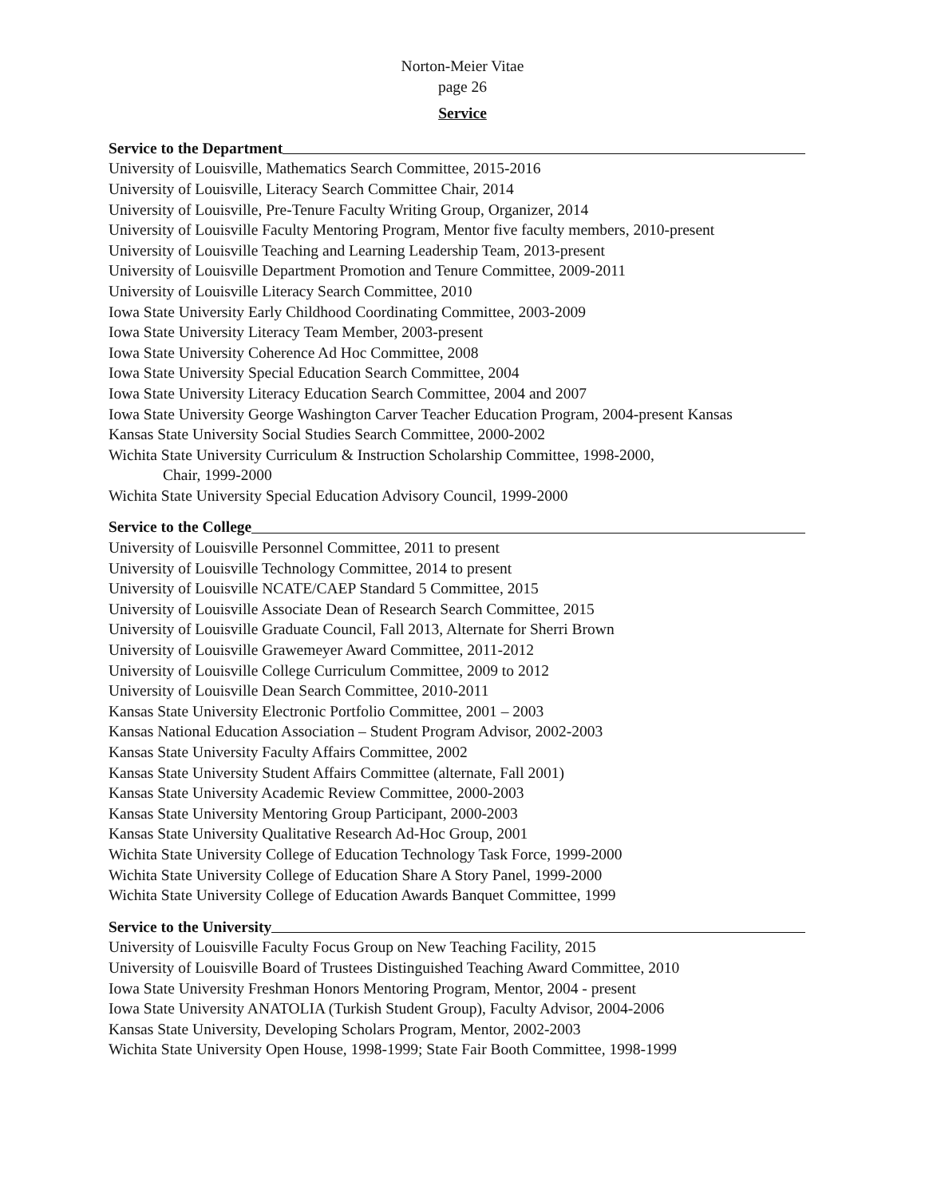Norton-Meier Vitae
page 26
Service
Service to the Department
University of Louisville, Mathematics Search Committee, 2015-2016
University of Louisville, Literacy Search Committee Chair, 2014
University of Louisville, Pre-Tenure Faculty Writing Group, Organizer, 2014
University of Louisville Faculty Mentoring Program, Mentor five faculty members, 2010-present
University of Louisville Teaching and Learning Leadership Team, 2013-present
University of Louisville Department Promotion and Tenure Committee, 2009-2011
University of Louisville Literacy Search Committee, 2010
Iowa State University Early Childhood Coordinating Committee, 2003-2009
Iowa State University Literacy Team Member, 2003-present
Iowa State University Coherence Ad Hoc Committee, 2008
Iowa State University Special Education Search Committee, 2004
Iowa State University Literacy Education Search Committee, 2004 and 2007
Iowa State University George Washington Carver Teacher Education Program, 2004-present Kansas
Kansas State University Social Studies Search Committee, 2000-2002
Wichita State University Curriculum & Instruction Scholarship Committee, 1998-2000,
Chair, 1999-2000
Wichita State University Special Education Advisory Council, 1999-2000
Service to the College
University of Louisville Personnel Committee, 2011 to present
University of Louisville Technology Committee, 2014 to present
University of Louisville NCATE/CAEP Standard 5 Committee, 2015
University of Louisville Associate Dean of Research Search Committee, 2015
University of Louisville Graduate Council, Fall 2013, Alternate for Sherri Brown
University of Louisville Grawemeyer Award Committee, 2011-2012
University of Louisville College Curriculum Committee, 2009 to 2012
University of Louisville Dean Search Committee, 2010-2011
Kansas State University Electronic Portfolio Committee, 2001 – 2003
Kansas National Education Association – Student Program Advisor, 2002-2003
Kansas State University Faculty Affairs Committee, 2002
Kansas State University Student Affairs Committee (alternate, Fall 2001)
Kansas State University Academic Review Committee, 2000-2003
Kansas State University Mentoring Group Participant, 2000-2003
Kansas State University Qualitative Research Ad-Hoc Group, 2001
Wichita State University College of Education Technology Task Force, 1999-2000
Wichita State University College of Education Share A Story Panel, 1999-2000
Wichita State University College of Education Awards Banquet Committee, 1999
Service to the University
University of Louisville Faculty Focus Group on New Teaching Facility, 2015
University of Louisville Board of Trustees Distinguished Teaching Award Committee, 2010
Iowa State University Freshman Honors Mentoring Program, Mentor, 2004 - present
Iowa State University ANATOLIA (Turkish Student Group), Faculty Advisor, 2004-2006
Kansas State University, Developing Scholars Program, Mentor, 2002-2003
Wichita State University Open House, 1998-1999; State Fair Booth Committee, 1998-1999